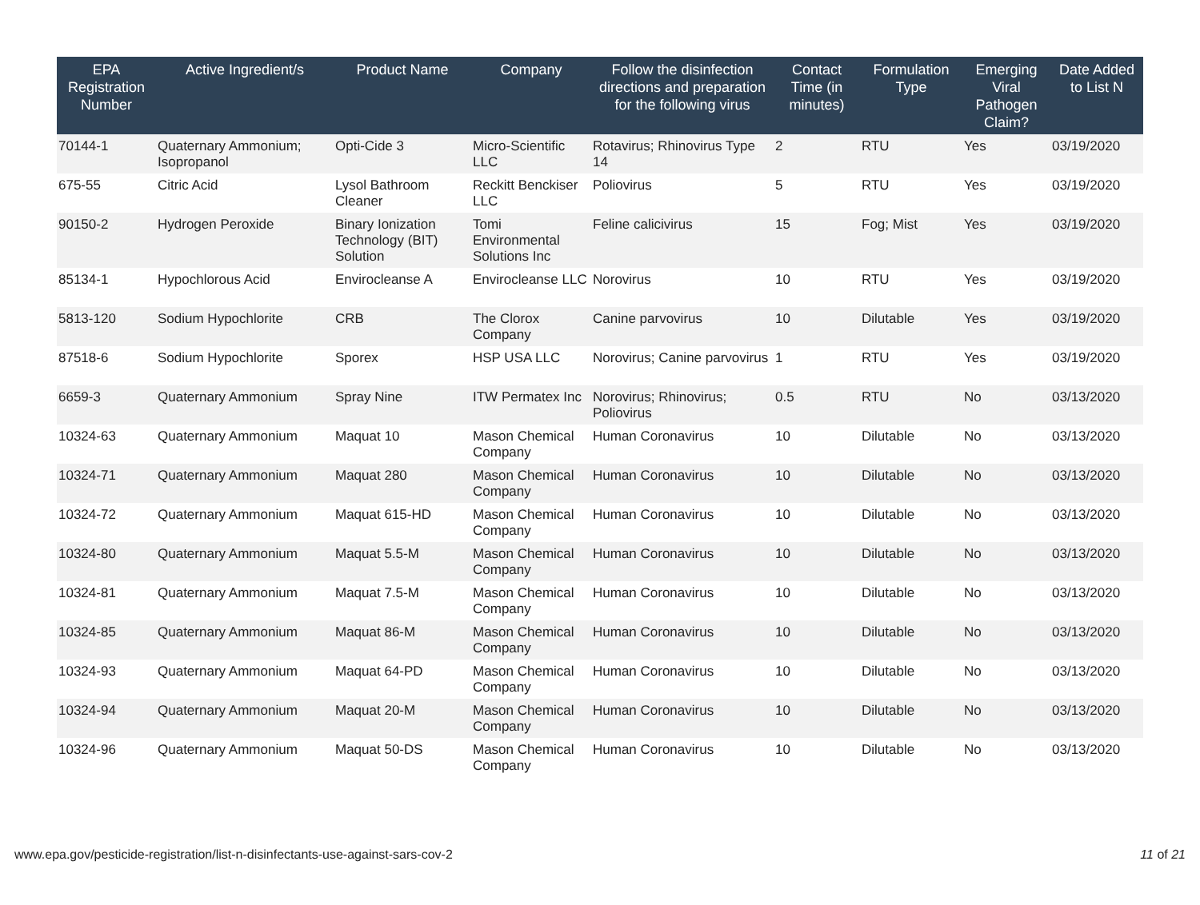| EPA Registration Number | Active Ingredient/s | Product Name | Company | Follow the disinfection directions and preparation for the following virus | Contact Time (in minutes) | Formulation Type | Emerging Viral Pathogen Claim? | Date Added to List N |
| --- | --- | --- | --- | --- | --- | --- | --- | --- |
| 70144-1 | Quaternary Ammonium; Isopropanol | Opti-Cide 3 | Micro-Scientific LLC | Rotavirus; Rhinovirus Type 14 | 2 | RTU | Yes | 03/19/2020 |
| 675-55 | Citric Acid | Lysol Bathroom Cleaner | Reckitt Benckiser LLC | Poliovirus | 5 | RTU | Yes | 03/19/2020 |
| 90150-2 | Hydrogen Peroxide | Binary Ionization Technology (BIT) Solution | Tomi Environmental Solutions Inc | Feline calicivirus | 15 | Fog; Mist | Yes | 03/19/2020 |
| 85134-1 | Hypochlorous Acid | Envirocleanse A | Envirocleanse LLC | Norovirus | 10 | RTU | Yes | 03/19/2020 |
| 5813-120 | Sodium Hypochlorite | CRB | The Clorox Company | Canine parvovirus | 10 | Dilutable | Yes | 03/19/2020 |
| 87518-6 | Sodium Hypochlorite | Sporex | HSP USA LLC | Norovirus; Canine parvovirus | 1 | RTU | Yes | 03/19/2020 |
| 6659-3 | Quaternary Ammonium | Spray Nine | ITW Permatex Inc | Norovirus; Rhinovirus; Poliovirus | 0.5 | RTU | No | 03/13/2020 |
| 10324-63 | Quaternary Ammonium | Maquat 10 | Mason Chemical Company | Human Coronavirus | 10 | Dilutable | No | 03/13/2020 |
| 10324-71 | Quaternary Ammonium | Maquat 280 | Mason Chemical Company | Human Coronavirus | 10 | Dilutable | No | 03/13/2020 |
| 10324-72 | Quaternary Ammonium | Maquat 615-HD | Mason Chemical Company | Human Coronavirus | 10 | Dilutable | No | 03/13/2020 |
| 10324-80 | Quaternary Ammonium | Maquat 5.5-M | Mason Chemical Company | Human Coronavirus | 10 | Dilutable | No | 03/13/2020 |
| 10324-81 | Quaternary Ammonium | Maquat 7.5-M | Mason Chemical Company | Human Coronavirus | 10 | Dilutable | No | 03/13/2020 |
| 10324-85 | Quaternary Ammonium | Maquat 86-M | Mason Chemical Company | Human Coronavirus | 10 | Dilutable | No | 03/13/2020 |
| 10324-93 | Quaternary Ammonium | Maquat 64-PD | Mason Chemical Company | Human Coronavirus | 10 | Dilutable | No | 03/13/2020 |
| 10324-94 | Quaternary Ammonium | Maquat 20-M | Mason Chemical Company | Human Coronavirus | 10 | Dilutable | No | 03/13/2020 |
| 10324-96 | Quaternary Ammonium | Maquat 50-DS | Mason Chemical Company | Human Coronavirus | 10 | Dilutable | No | 03/13/2020 |
www.epa.gov/pesticide-registration/list-n-disinfectants-use-against-sars-cov-2 11 of 21